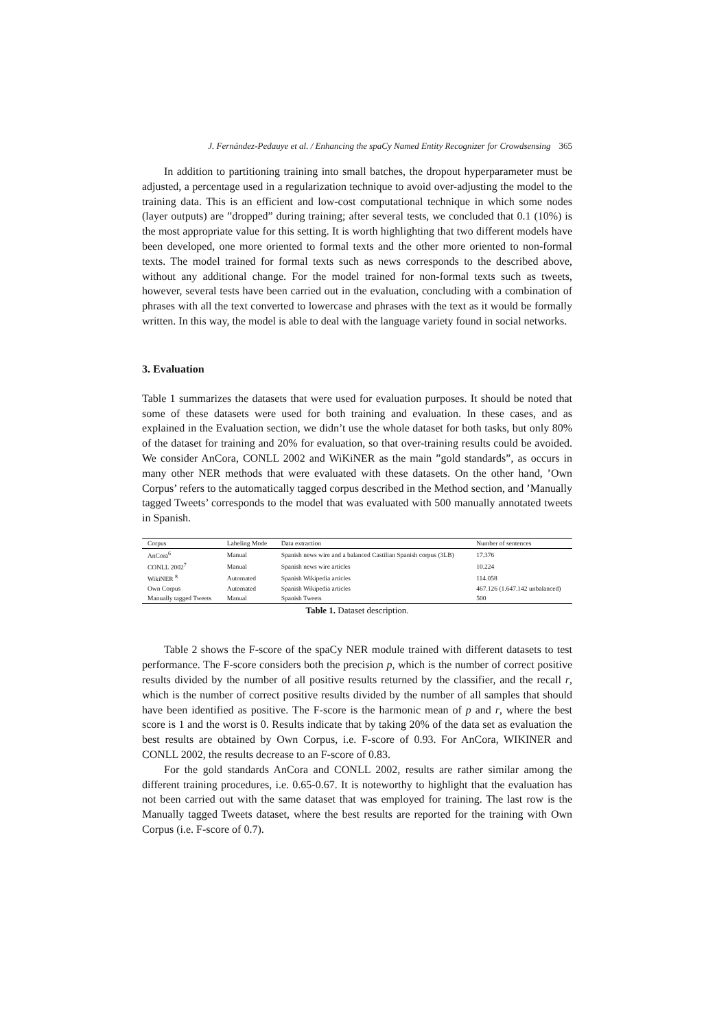J. Fernández-Pedauye et al. / Enhancing the spaCy Named Entity Recognizer for Crowdsensing 365
In addition to partitioning training into small batches, the dropout hyperparameter must be adjusted, a percentage used in a regularization technique to avoid over-adjusting the model to the training data. This is an efficient and low-cost computational technique in which some nodes (layer outputs) are ”dropped” during training; after several tests, we concluded that 0.1 (10%) is the most appropriate value for this setting. It is worth highlighting that two different models have been developed, one more oriented to formal texts and the other more oriented to non-formal texts. The model trained for formal texts such as news corresponds to the described above, without any additional change. For the model trained for non-formal texts such as tweets, however, several tests have been carried out in the evaluation, concluding with a combination of phrases with all the text converted to lowercase and phrases with the text as it would be formally written. In this way, the model is able to deal with the language variety found in social networks.
3. Evaluation
Table 1 summarizes the datasets that were used for evaluation purposes. It should be noted that some of these datasets were used for both training and evaluation. In these cases, and as explained in the Evaluation section, we didn’t use the whole dataset for both tasks, but only 80% of the dataset for training and 20% for evaluation, so that over-training results could be avoided. We consider AnCora, CONLL 2002 and WiKiNER as the main ”gold standards”, as occurs in many other NER methods that were evaluated with these datasets. On the other hand, ’Own Corpus’ refers to the automatically tagged corpus described in the Method section, and ’Manually tagged Tweets’ corresponds to the model that was evaluated with 500 manually annotated tweets in Spanish.
| Corpus | Labeling Mode | Data extraction | Number of sentences |
| --- | --- | --- | --- |
| AnCora<sup>6</sup> | Manual | Spanish news wire and a balanced Castilian Spanish corpus (3LB) | 17.376 |
| CONLL 2002<sup>7</sup> | Manual | Spanish news wire articles | 10.224 |
| WikiNER <sup>8</sup> | Automated | Spanish Wikipedia articles | 114.058 |
| Own Corpus | Automated | Spanish Wikipedia articles | 467.126 (1.647.142 unbalanced) |
| Manually tagged Tweets | Manual | Spanish Tweets | 500 |
Table 1. Dataset description.
Table 2 shows the F-score of the spaCy NER module trained with different datasets to test performance. The F-score considers both the precision p, which is the number of correct positive results divided by the number of all positive results returned by the classifier, and the recall r, which is the number of correct positive results divided by the number of all samples that should have been identified as positive. The F-score is the harmonic mean of p and r, where the best score is 1 and the worst is 0. Results indicate that by taking 20% of the data set as evaluation the best results are obtained by Own Corpus, i.e. F-score of 0.93. For AnCora, WIKINER and CONLL 2002, the results decrease to an F-score of 0.83.
For the gold standards AnCora and CONLL 2002, results are rather similar among the different training procedures, i.e. 0.65-0.67. It is noteworthy to highlight that the evaluation has not been carried out with the same dataset that was employed for training. The last row is the Manually tagged Tweets dataset, where the best results are reported for the training with Own Corpus (i.e. F-score of 0.7).